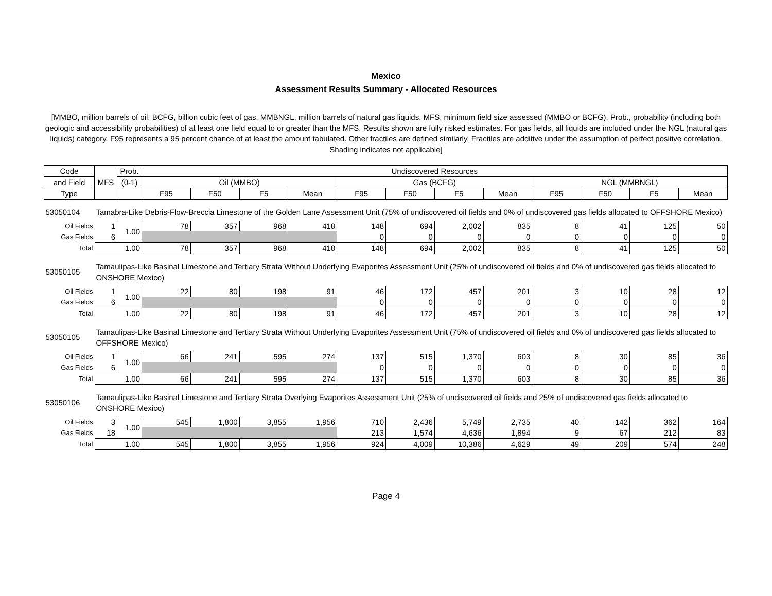Mexico
Assessment Results Summary - Allocated Resources
[MMBO, million barrels of oil. BCFG, billion cubic feet of gas. MMBNGL, million barrels of natural gas liquids. MFS, minimum field size assessed (MMBO or BCFG). Prob., probability (including both geologic and accessibility probabilities) of at least one field equal to or greater than the MFS. Results shown are fully risked estimates. For gas fields, all liquids are included under the NGL (natural gas liquids) category. F95 represents a 95 percent chance of at least the amount tabulated. Other fractiles are defined similarly. Fractiles are additive under the assumption of perfect positive correlation. Shading indicates not applicable]
| Code | MFS | Prob. | Undiscovered Resources | | | | | | | | | | | |
| --- | --- | --- | --- | --- | --- | --- | --- | --- | --- | --- | --- | --- | --- | --- |
| and Field | | (0-1) | Oil (MMBO) | | | | Gas (BCFG) | | | | NGL (MMBNGL) | | | |
| Type | | | F95 | F50 | F5 | Mean | F95 | F50 | F5 | Mean | F95 | F50 | F5 | Mean |
| 53050104 | Tamabra-Like Debris-Flow-Breccia Limestone of the Golden Lane Assessment Unit (75% of undiscovered oil fields and 0% of undiscovered gas fields allocated to OFFSHORE Mexico) | | | | | | | | | | | | | |
| Oil Fields | 1 | 1.00 | 78 | 357 | 968 | 418 | 148 | 694 | 2,002 | 835 | 8 | 41 | 125 | 50 |
| Gas Fields | 6 | | | | | | 0 | 0 | 0 | 0 | 0 | 0 | 0 | 0 |
| Total | | 1.00 | 78 | 357 | 968 | 418 | 148 | 694 | 2,002 | 835 | 8 | 41 | 125 | 50 |
| 53050105 | Tamaulipas-Like Basinal Limestone and Tertiary Strata Without Underlying Evaporites Assessment Unit (25% of undiscovered oil fields and 0% of undiscovered gas fields allocated to ONSHORE Mexico) | | | | | | | | | | | | | |
| Oil Fields | 1 | 1.00 | 22 | 80 | 198 | 91 | 46 | 172 | 457 | 201 | 3 | 10 | 28 | 12 |
| Gas Fields | 6 | | | | | | 0 | 0 | 0 | 0 | 0 | 0 | 0 | 0 |
| Total | | 1.00 | 22 | 80 | 198 | 91 | 46 | 172 | 457 | 201 | 3 | 10 | 28 | 12 |
| 53050105 | Tamaulipas-Like Basinal Limestone and Tertiary Strata Without Underlying Evaporites Assessment Unit (75% of undiscovered oil fields and 0% of undiscovered gas fields allocated to OFFSHORE Mexico) | | | | | | | | | | | | | |
| Oil Fields | 1 | 1.00 | 66 | 241 | 595 | 274 | 137 | 515 | 1,370 | 603 | 8 | 30 | 85 | 36 |
| Gas Fields | 6 | | | | | | 0 | 0 | 0 | 0 | 0 | 0 | 0 | 0 |
| Total | | 1.00 | 66 | 241 | 595 | 274 | 137 | 515 | 1,370 | 603 | 8 | 30 | 85 | 36 |
| 53050106 | Tamaulipas-Like Basinal Limestone and Tertiary Strata Overlying Evaporites Assessment Unit (25% of undiscovered oil fields and 25% of undiscovered gas fields allocated to ONSHORE Mexico) | | | | | | | | | | | | | |
| Oil Fields | 3 | 1.00 | 545 | 1,800 | 3,855 | 1,956 | 710 | 2,436 | 5,749 | 2,735 | 40 | 142 | 362 | 164 |
| Gas Fields | 18 | | | | | | 213 | 1,574 | 4,636 | 1,894 | 9 | 67 | 212 | 83 |
| Total | | 1.00 | 545 | 1,800 | 3,855 | 1,956 | 924 | 4,009 | 10,386 | 4,629 | 49 | 209 | 574 | 248 |
Page 4